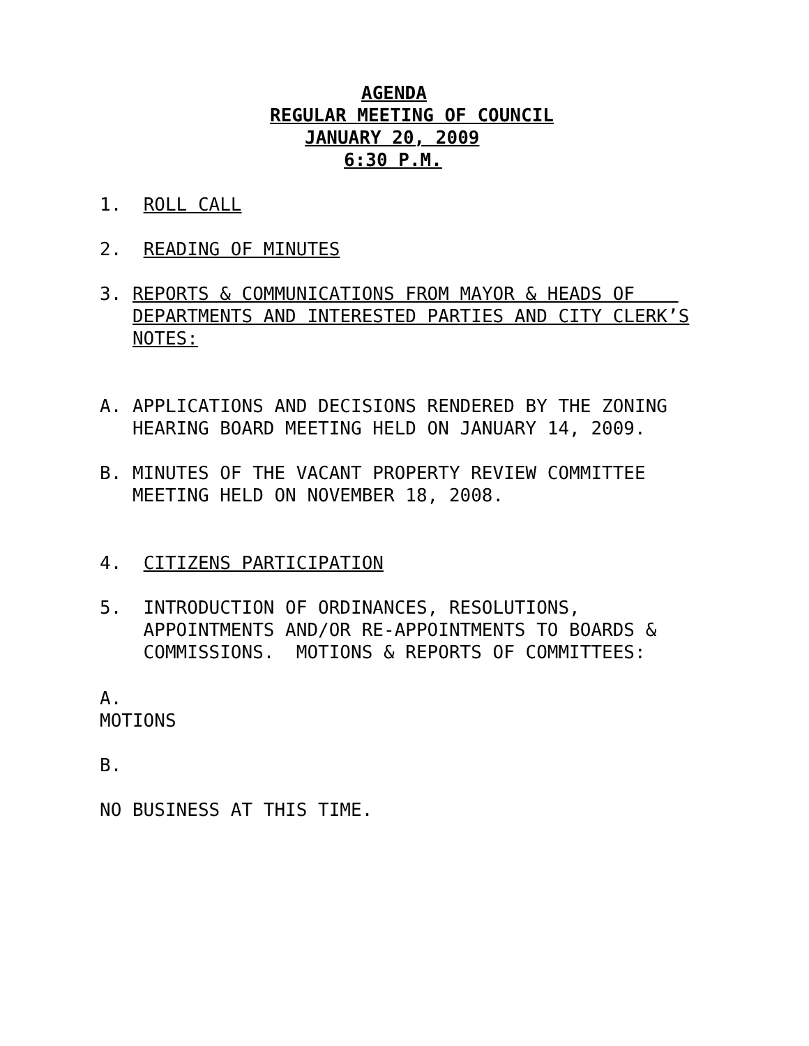AGENDA
REGULAR MEETING OF COUNCIL
JANUARY 20, 2009
6:30 P.M.
1. ROLL CALL
2. READING OF MINUTES
3. REPORTS & COMMUNICATIONS FROM MAYOR & HEADS OF
DEPARTMENTS AND INTERESTED PARTIES AND CITY CLERK’S
NOTES:
A. APPLICATIONS AND DECISIONS RENDERED BY THE ZONING
HEARING BOARD MEETING HELD ON JANUARY 14, 2009.
B. MINUTES OF THE VACANT PROPERTY REVIEW COMMITTEE
MEETING HELD ON NOVEMBER 18, 2008.
4. CITIZENS PARTICIPATION
5. INTRODUCTION OF ORDINANCES, RESOLUTIONS,
APPOINTMENTS AND/OR RE-APPOINTMENTS TO BOARDS &
COMMISSIONS. MOTIONS & REPORTS OF COMMITTEES:
A.
MOTIONS
B.
NO BUSINESS AT THIS TIME.